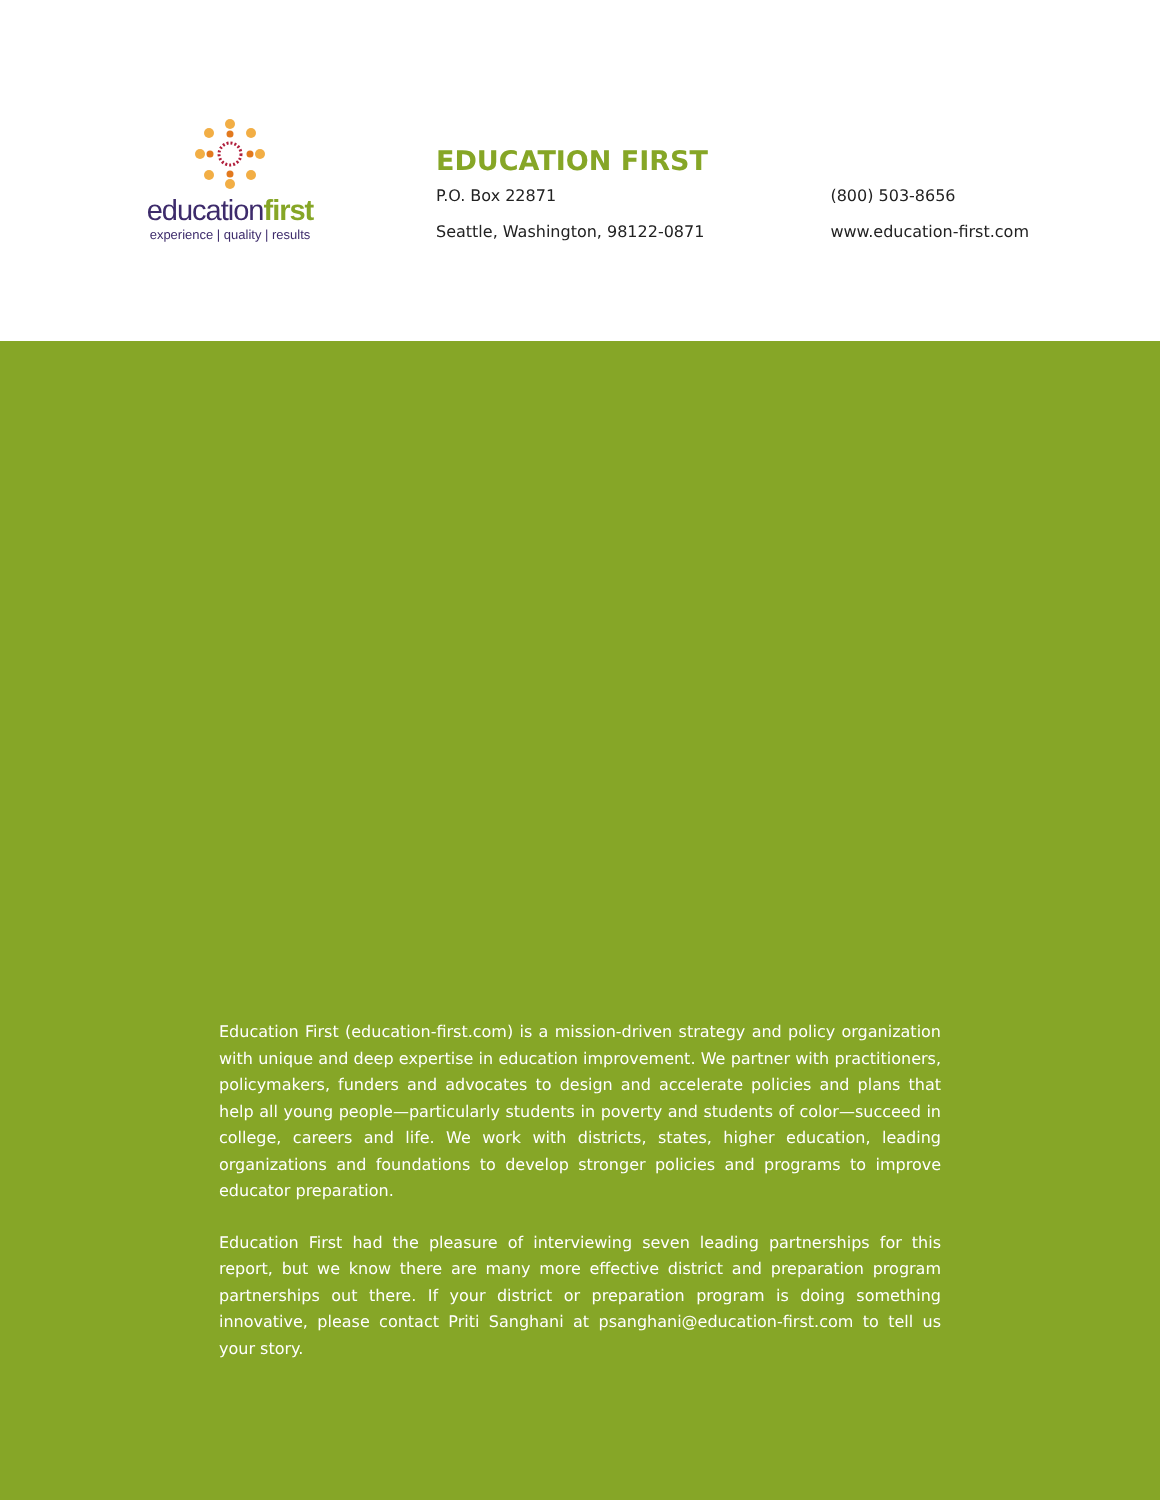educationfirst
experience | quality | results
EDUCATION FIRST
P.O. Box 22871
Seattle, Washington, 98122-0871
(800) 503-8656
www.education-first.com
Education First (education-first.com) is a mission-driven strategy and policy organization with unique and deep expertise in education improvement. We partner with practitioners, policymakers, funders and advocates to design and accelerate policies and plans that help all young people—particularly students in poverty and students of color—succeed in college, careers and life. We work with districts, states, higher education, leading organizations and foundations to develop stronger policies and programs to improve educator preparation.
Education First had the pleasure of interviewing seven leading partnerships for this report, but we know there are many more effective district and preparation program partnerships out there. If your district or preparation program is doing something innovative, please contact Priti Sanghani at psanghani@education-first.com to tell us your story.